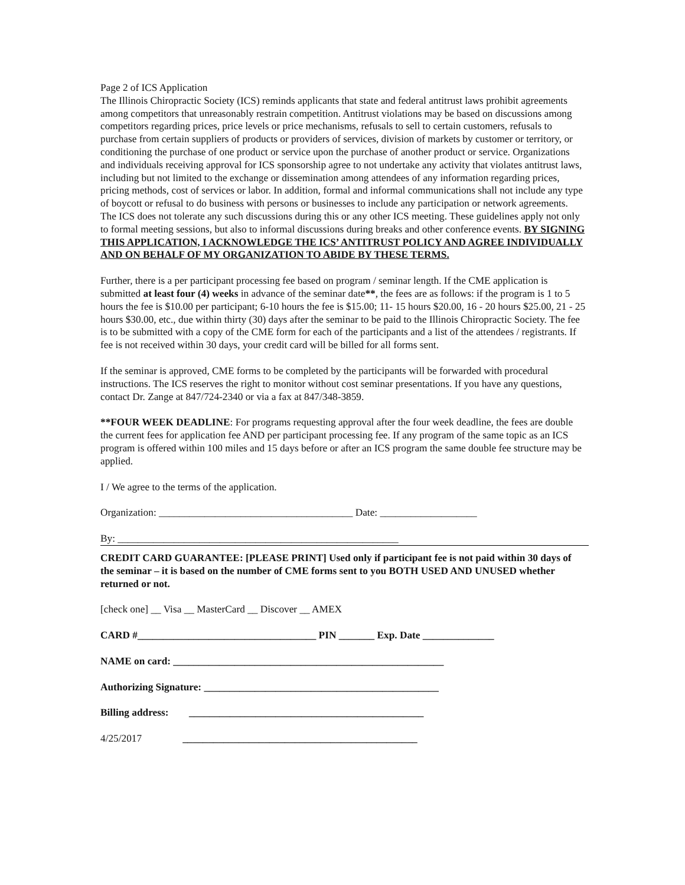Page 2 of ICS Application
The Illinois Chiropractic Society (ICS) reminds applicants that state and federal antitrust laws prohibit agreements among competitors that unreasonably restrain competition. Antitrust violations may be based on discussions among competitors regarding prices, price levels or price mechanisms, refusals to sell to certain customers, refusals to purchase from certain suppliers of products or providers of services, division of markets by customer or territory, or conditioning the purchase of one product or service upon the purchase of another product or service. Organizations and individuals receiving approval for ICS sponsorship agree to not undertake any activity that violates antitrust laws, including but not limited to the exchange or dissemination among attendees of any information regarding prices, pricing methods, cost of services or labor. In addition, formal and informal communications shall not include any type of boycott or refusal to do business with persons or businesses to include any participation or network agreements. The ICS does not tolerate any such discussions during this or any other ICS meeting. These guidelines apply not only to formal meeting sessions, but also to informal discussions during breaks and other conference events. BY SIGNING THIS APPLICATION, I ACKNOWLEDGE THE ICS’ ANTITRUST POLICY AND AGREE INDIVIDUALLY AND ON BEHALF OF MY ORGANIZATION TO ABIDE BY THESE TERMS.
Further, there is a per participant processing fee based on program / seminar length. If the CME application is submitted at least four (4) weeks in advance of the seminar date**, the fees are as follows: if the program is 1 to 5 hours the fee is $10.00 per participant; 6-10 hours the fee is $15.00; 11- 15 hours $20.00, 16 - 20 hours $25.00, 21 - 25 hours $30.00, etc., due within thirty (30) days after the seminar to be paid to the Illinois Chiropractic Society. The fee is to be submitted with a copy of the CME form for each of the participants and a list of the attendees / registrants. If fee is not received within 30 days, your credit card will be billed for all forms sent.
If the seminar is approved, CME forms to be completed by the participants will be forwarded with procedural instructions. The ICS reserves the right to monitor without cost seminar presentations. If you have any questions, contact Dr. Zange at 847/724-2340 or via a fax at 847/348-3859.
**FOUR WEEK DEADLINE: For programs requesting approval after the four week deadline, the fees are double the current fees for application fee AND per participant processing fee. If any program of the same topic as an ICS program is offered within 100 miles and 15 days before or after an ICS program the same double fee structure may be applied.
I / We agree to the terms of the application.
Organization: ______________________________________ Date: ___________________
By: _______________________________________________________
CREDIT CARD GUARANTEE: [PLEASE PRINT] Used only if participant fee is not paid within 30 days of the seminar – it is based on the number of CME forms sent to you BOTH USED AND UNUSED whether returned or not.
[check one] __ Visa __ MasterCard __ Discover __ AMEX
CARD #___________________________________ PIN _______ Exp. Date ______________
NAME on card: _____________________________________________________
Authorizing Signature: ______________________________________________
Billing address: ______________________________________________
4/25/2017 ______________________________________________